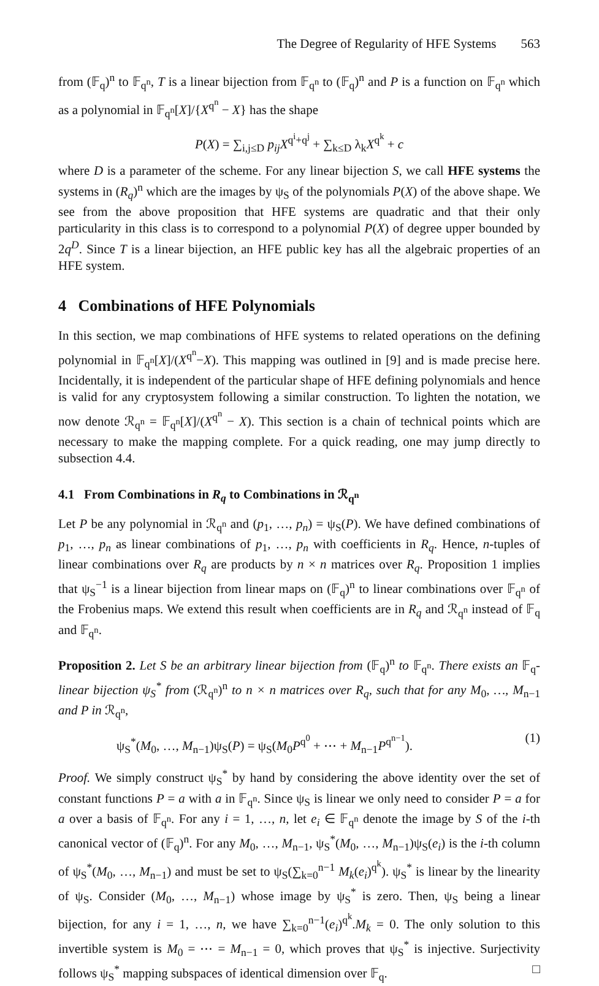The Degree of Regularity of HFE Systems 563
from (𝔽<sub>q</sub>)<sup>n</sup> to 𝔽<sub>q<sup>n</sup></sub>, T is a linear bijection from 𝔽<sub>q<sup>n</sup></sub> to (𝔽<sub>q</sub>)<sup>n</sup> and P is a function on 𝔽<sub>q<sup>n</sup></sub> which as a polynomial in 𝔽<sub>q<sup>n</sup></sub>[X]/{X<sup>q<sup>n</sup></sup> − X} has the shape
P(X) = ∑<sub>i,j≤D</sub> p<sub>ij</sub>X<sup>q<sup>i</sup>+q<sup>j</sup></sup> + ∑<sub>k≤D</sub> λ<sub>k</sub>X<sup>q<sup>k</sup></sup> + c
where D is a parameter of the scheme. For any linear bijection S, we call HFE systems the systems in (R<sub>q</sub>)<sup>n</sup> which are the images by ψ<sub>S</sub> of the polynomials P(X) of the above shape. We see from the above proposition that HFE systems are quadratic and that their only particularity in this class is to correspond to a polynomial P(X) of degree upper bounded by 2q<sup>D</sup>. Since T is a linear bijection, an HFE public key has all the algebraic properties of an HFE system.
4 Combinations of HFE Polynomials
In this section, we map combinations of HFE systems to related operations on the defining polynomial in 𝔽<sub>q<sup>n</sup></sub>[X]/(X<sup>q<sup>n</sup></sup>−X). This mapping was outlined in [9] and is made precise here. Incidentally, it is independent of the particular shape of HFE defining polynomials and hence is valid for any cryptosystem following a similar construction. To lighten the notation, we now denote ℛ<sub>q<sup>n</sup></sub> = 𝔽<sub>q<sup>n</sup></sub>[X]/(X<sup>q<sup>n</sup></sup> − X). This section is a chain of technical points which are necessary to make the mapping complete. For a quick reading, one may jump directly to subsection 4.4.
4.1 From Combinations in R<sub>q</sub> to Combinations in ℛ<sub>q<sup>n</sup></sub>
Let P be any polynomial in ℛ<sub>q<sup>n</sup></sub> and (p<sub>1</sub>, …, p<sub>n</sub>) = ψ<sub>S</sub>(P). We have defined combinations of p<sub>1</sub>, …, p<sub>n</sub> as linear combinations of p<sub>1</sub>, …, p<sub>n</sub> with coefficients in R<sub>q</sub>. Hence, n-tuples of linear combinations over R<sub>q</sub> are products by n × n matrices over R<sub>q</sub>. Proposition 1 implies that ψ<sub>S</sub><sup>−1</sup> is a linear bijection from linear maps on (𝔽<sub>q</sub>)<sup>n</sup> to linear combinations over 𝔽<sub>q<sup>n</sup></sub> of the Frobenius maps. We extend this result when coefficients are in R<sub>q</sub> and ℛ<sub>q<sup>n</sup></sub> instead of 𝔽<sub>q</sub> and 𝔽<sub>q<sup>n</sup></sub>.
Proposition 2. Let S be an arbitrary linear bijection from (𝔽<sub>q</sub>)<sup>n</sup> to 𝔽<sub>q<sup>n</sup></sub>. There exists an 𝔽<sub>q</sub>-linear bijection ψ<sub>S</sub><sup>*</sup> from (ℛ<sub>q<sup>n</sup></sub>)<sup>n</sup> to n × n matrices over R<sub>q</sub>, such that for any M<sub>0</sub>, …, M<sub>n−1</sub> and P in ℛ<sub>q<sup>n</sup></sub>,
ψ<sub>S</sub><sup>*</sup>(M<sub>0</sub>, …, M<sub>n−1</sub>)ψ<sub>S</sub>(P) = ψ<sub>S</sub>(M<sub>0</sub>P<sup>q<sup>0</sup></sup> + ⋯ + M<sub>n−1</sub>P<sup>q<sup>n−1</sup></sup>). (1)
Proof. We simply construct ψ<sub>S</sub><sup>*</sup> by hand by considering the above identity over the set of constant functions P = a with a in 𝔽<sub>q<sup>n</sup></sub>. Since ψ<sub>S</sub> is linear we only need to consider P = a for a over a basis of 𝔽<sub>q<sup>n</sup></sub>. For any i = 1, …, n, let e<sub>i</sub> ∈ 𝔽<sub>q<sup>n</sup></sub> denote the image by S of the i-th canonical vector of (𝔽<sub>q</sub>)<sup>n</sup>. For any M<sub>0</sub>, …, M<sub>n−1</sub>, ψ<sub>S</sub><sup>*</sup>(M<sub>0</sub>, …, M<sub>n−1</sub>)ψ<sub>S</sub>(e<sub>i</sub>) is the i-th column of ψ<sub>S</sub><sup>*</sup>(M<sub>0</sub>, …, M<sub>n−1</sub>) and must be set to ψ<sub>S</sub>(∑<sub>k=0</sub><sup>n−1</sup> M<sub>k</sub>(e<sub>i</sub>)<sup>q<sup>k</sup></sup>). ψ<sub>S</sub><sup>*</sup> is linear by the linearity of ψ<sub>S</sub>. Consider (M<sub>0</sub>, …, M<sub>n−1</sub>) whose image by ψ<sub>S</sub><sup>*</sup> is zero. Then, ψ<sub>S</sub> being a linear bijection, for any i = 1, …, n, we have ∑<sub>k=0</sub><sup>n−1</sup>(e<sub>i</sub>)<sup>q<sup>k</sup></sup>.M<sub>k</sub> = 0. The only solution to this invertible system is M<sub>0</sub> = ⋯ = M<sub>n−1</sub> = 0, which proves that ψ<sub>S</sub><sup>*</sup> is injective. Surjectivity follows ψ<sub>S</sub><sup>*</sup> mapping subspaces of identical dimension over 𝔽<sub>q</sub>. □